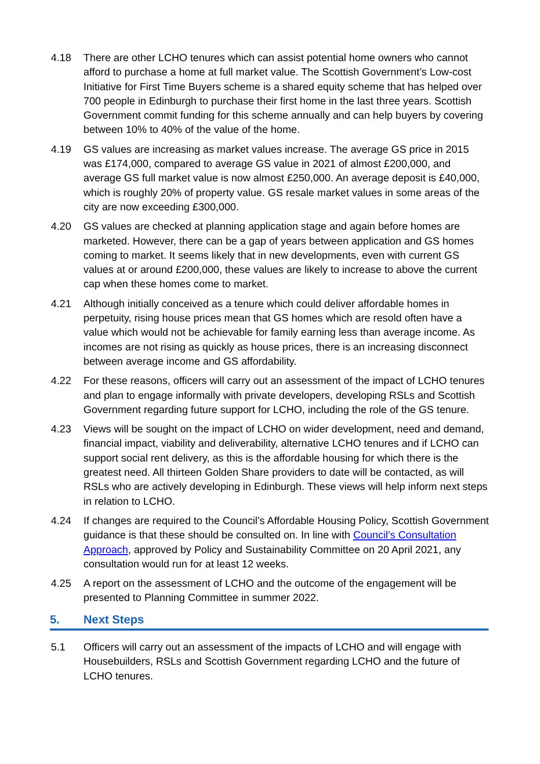4.18 There are other LCHO tenures which can assist potential home owners who cannot afford to purchase a home at full market value. The Scottish Government’s Low-cost Initiative for First Time Buyers scheme is a shared equity scheme that has helped over 700 people in Edinburgh to purchase their first home in the last three years. Scottish Government commit funding for this scheme annually and can help buyers by covering between 10% to 40% of the value of the home.
4.19 GS values are increasing as market values increase. The average GS price in 2015 was £174,000, compared to average GS value in 2021 of almost £200,000, and average GS full market value is now almost £250,000. An average deposit is £40,000, which is roughly 20% of property value. GS resale market values in some areas of the city are now exceeding £300,000.
4.20 GS values are checked at planning application stage and again before homes are marketed. However, there can be a gap of years between application and GS homes coming to market. It seems likely that in new developments, even with current GS values at or around £200,000, these values are likely to increase to above the current cap when these homes come to market.
4.21 Although initially conceived as a tenure which could deliver affordable homes in perpetuity, rising house prices mean that GS homes which are resold often have a value which would not be achievable for family earning less than average income. As incomes are not rising as quickly as house prices, there is an increasing disconnect between average income and GS affordability.
4.22 For these reasons, officers will carry out an assessment of the impact of LCHO tenures and plan to engage informally with private developers, developing RSLs and Scottish Government regarding future support for LCHO, including the role of the GS tenure.
4.23 Views will be sought on the impact of LCHO on wider development, need and demand, financial impact, viability and deliverability, alternative LCHO tenures and if LCHO can support social rent delivery, as this is the affordable housing for which there is the greatest need. All thirteen Golden Share providers to date will be contacted, as will RSLs who are actively developing in Edinburgh. These views will help inform next steps in relation to LCHO.
4.24 If changes are required to the Council’s Affordable Housing Policy, Scottish Government guidance is that these should be consulted on. In line with Council’s Consultation Approach, approved by Policy and Sustainability Committee on 20 April 2021, any consultation would run for at least 12 weeks.
4.25 A report on the assessment of LCHO and the outcome of the engagement will be presented to Planning Committee in summer 2022.
5. Next Steps
5.1 Officers will carry out an assessment of the impacts of LCHO and will engage with Housebuilders, RSLs and Scottish Government regarding LCHO and the future of LCHO tenures.